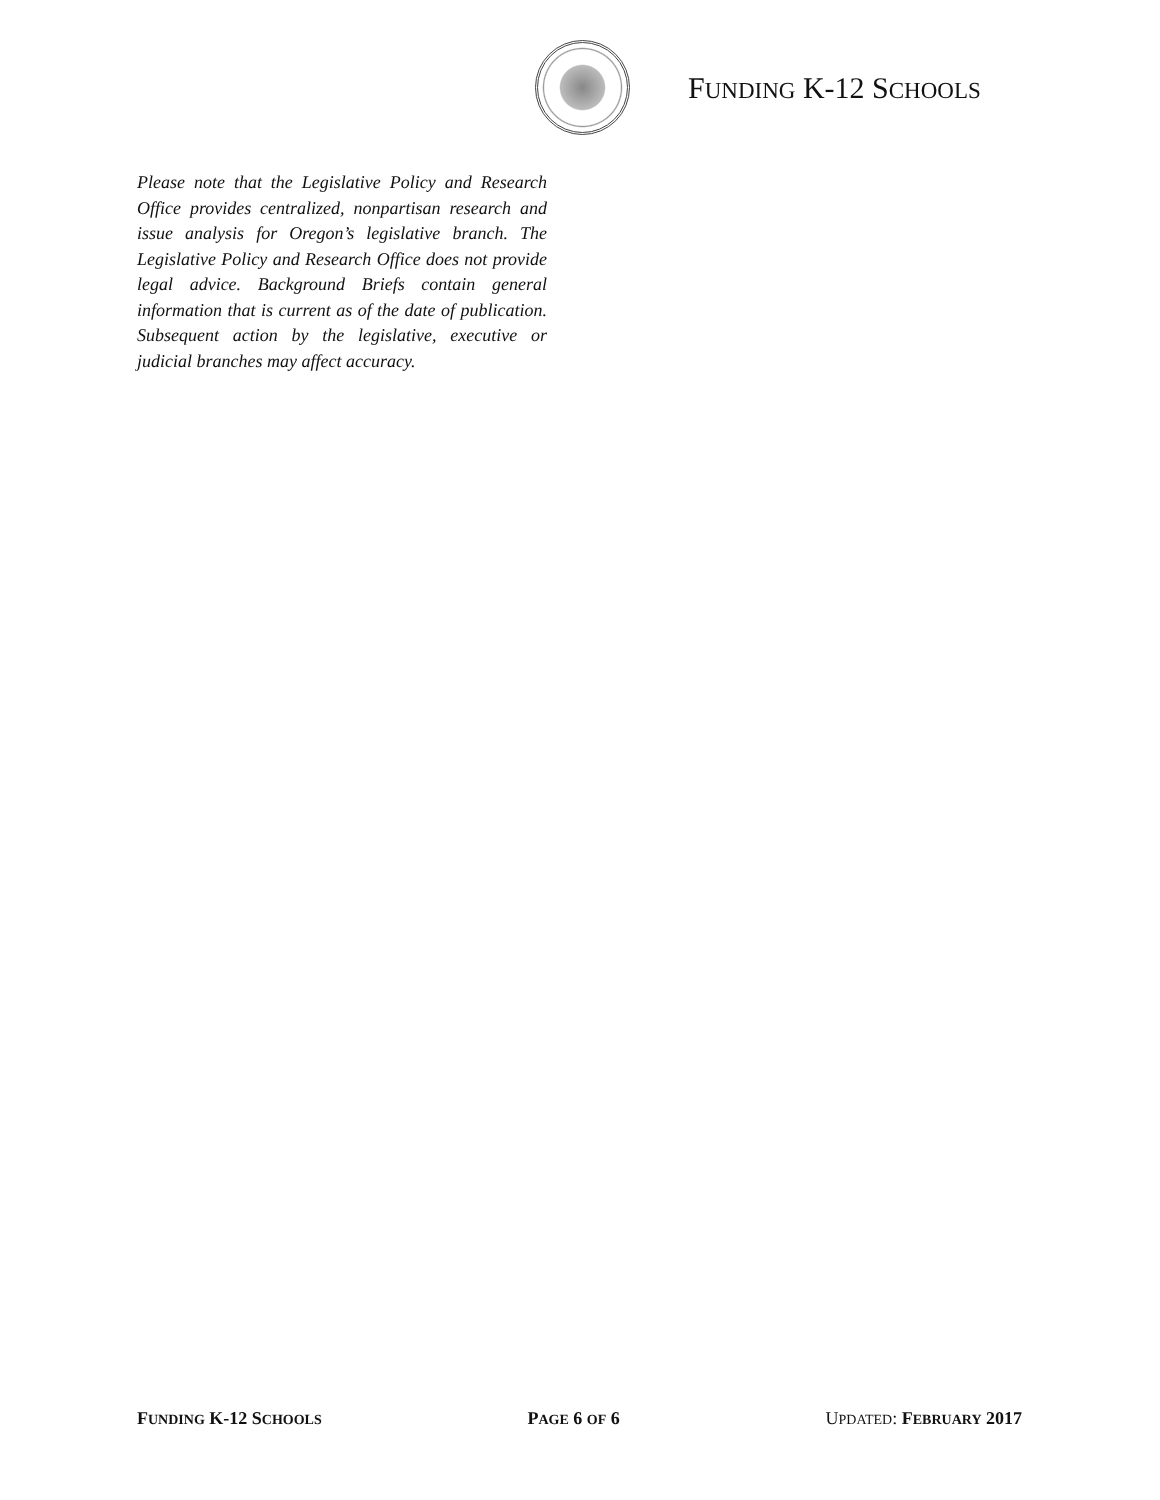FUNDING K-12 SCHOOLS
Please note that the Legislative Policy and Research Office provides centralized, nonpartisan research and issue analysis for Oregon’s legislative branch. The Legislative Policy and Research Office does not provide legal advice. Background Briefs contain general information that is current as of the date of publication. Subsequent action by the legislative, executive or judicial branches may affect accuracy.
FUNDING K-12 SCHOOLS PAGE 6 OF 6 UPDATED: FEBRUARY 2017